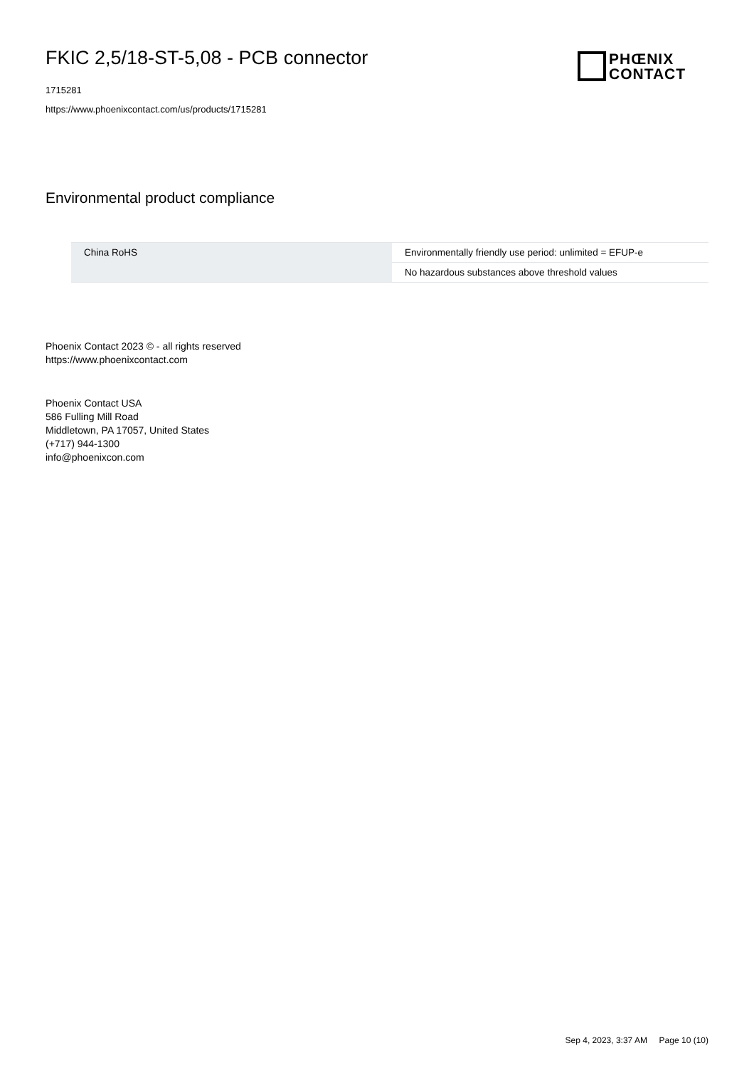FKIC 2,5/18-ST-5,08 - PCB connector
1715281
https://www.phoenixcontact.com/us/products/1715281
Environmental product compliance
| China RoHS | Environmentally friendly use period: unlimited = EFUP-e |
| | No hazardous substances above threshold values |
Phoenix Contact 2023 © - all rights reserved
https://www.phoenixcontact.com
Phoenix Contact USA
586 Fulling Mill Road
Middletown, PA 17057, United States
(+717) 944-1300
info@phoenixcon.com
PHŒNIX
CONTACT
Sep 4, 2023, 3:37 AM Page 10 (10)